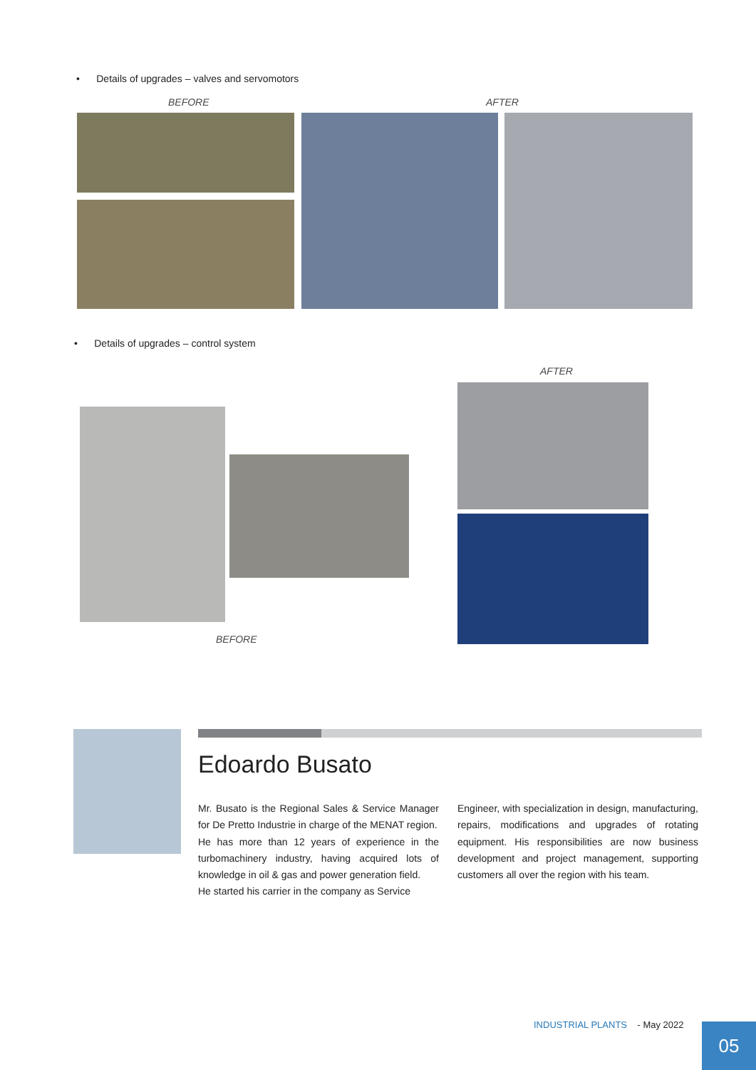• Details of upgrades – valves and servomotors
BEFORE AFTER
• Details of upgrades – control system
AFTER
BEFORE
Edoardo Busato
Mr. Busato is the Regional Sales & Service Manager for De Pretto Industrie in charge of the MENAT region.
He has more than 12 years of experience in the turbomachinery industry, having acquired lots of knowledge in oil & gas and power generation field.
He started his carrier in the company as Service
Engineer, with specialization in design, manufacturing, repairs, modifications and upgrades of rotating equipment. His responsibilities are now business development and project management, supporting customers all over the region with his team.
INDUSTRIAL PLANTS - May 2022
05